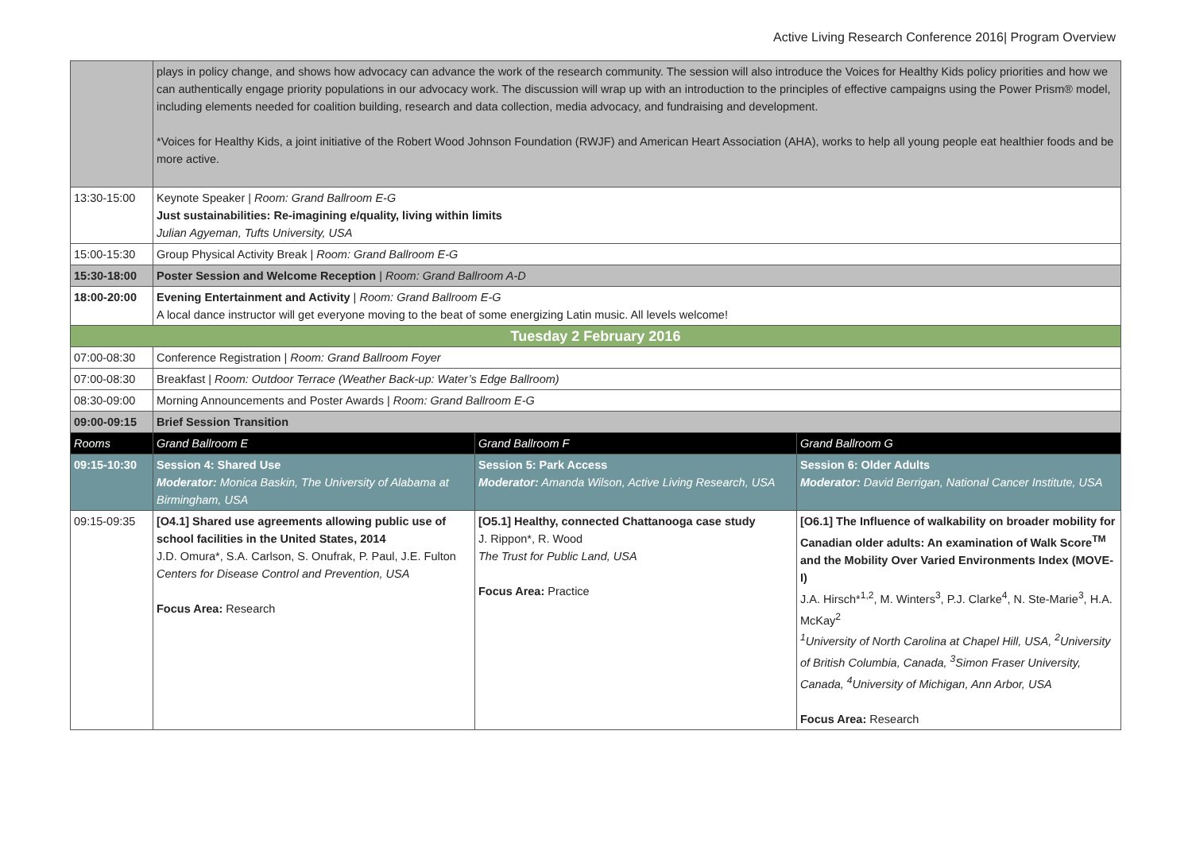Active Living Research Conference 2016| Program Overview
| | plays in policy change, and shows how advocacy can advance the work of the research community. The session will also introduce the Voices for Healthy Kids policy priorities and how we can authentically engage priority populations in our advocacy work. The discussion will wrap up with an introduction to the principles of effective campaigns using the Power Prism® model, including elements needed for coalition building, research and data collection, media advocacy, and fundraising and development. *Voices for Healthy Kids, a joint initiative of the Robert Wood Johnson Foundation (RWJF) and American Heart Association (AHA), works to help all young people eat healthier foods and be more active. | | |
| 13:30-15:00 | Keynote Speaker / Room: Grand Ballroom E-G Just sustainabilities: Re-imagining e/quality, living within limits Julian Agyeman, Tufts University, USA | | |
| 15:00-15:30 | Group Physical Activity Break / Room: Grand Ballroom E-G | | |
| 15:30-18:00 | Poster Session and Welcome Reception / Room: Grand Ballroom A-D | | |
| 18:00-20:00 | Evening Entertainment and Activity / Room: Grand Ballroom E-G A local dance instructor will get everyone moving to the beat of some energizing Latin music. All levels welcome! | | |
| Tuesday 2 February 2016 | | | |
| 07:00-08:30 | Conference Registration / Room: Grand Ballroom Foyer | | |
| 07:00-08:30 | Breakfast / Room: Outdoor Terrace (Weather Back-up: Water’s Edge Ballroom) | | |
| 08:30-09:00 | Morning Announcements and Poster Awards / Room: Grand Ballroom E-G | | |
| 09:00-09:15 | Brief Session Transition | | |
| Rooms | Grand Ballroom E | Grand Ballroom F | Grand Ballroom G |
| 09:15-10:30 | Session 4: Shared Use Moderator: Monica Baskin, The University of Alabama at Birmingham, USA | Session 5: Park Access Moderator: Amanda Wilson, Active Living Research, USA | Session 6: Older Adults Moderator: David Berrigan, National Cancer Institute, USA |
| 09:15-09:35 | [O4.1] Shared use agreements allowing public use of school facilities in the United States, 2014 J.D. Omura*, S.A. Carlson, S. Onufrak, P. Paul, J.E. Fulton Centers for Disease Control and Prevention, USA Focus Area: Research | [O5.1] Healthy, connected Chattanooga case study J. Rippon*, R. Wood The Trust for Public Land, USA Focus Area: Practice | [O6.1] The Influence of walkability on broader mobility for Canadian older adults: An examination of Walk Score<sup>TM</sup> and the Mobility Over Varied Environments Index (MOVE-I) J.A. Hirsch*<sup>1,2</sup>, M. Winters<sup>3</sup>, P.J. Clarke<sup>4</sup>, N. Ste-Marie<sup>3</sup>, H.A. McKay<sup>2</sup> <sup>1</sup> University of North Carolina at Chapel Hill, USA, <sup>2</sup>University of British Columbia, Canada, <sup>3</sup>Simon Fraser University, Canada, <sup>4</sup>University of Michigan, Ann Arbor, USA Focus Area: Research |